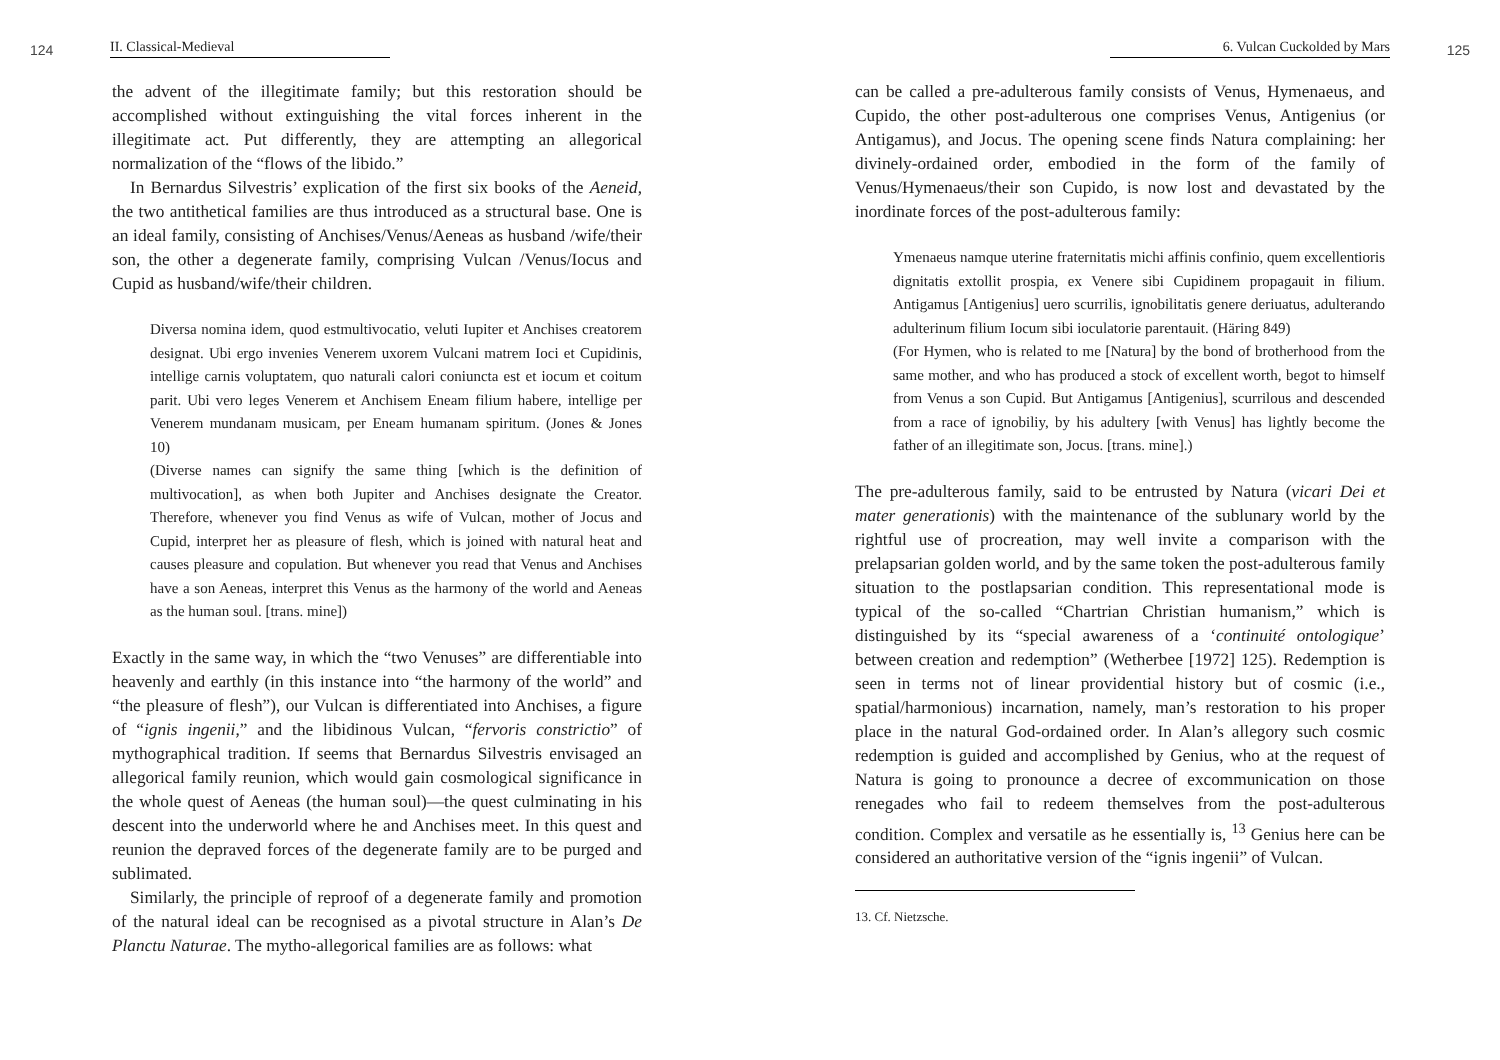124 II. Classical-Medieval
the advent of the illegitimate family; but this restoration should be accomplished without extinguishing the vital forces inherent in the illegitimate act. Put differently, they are attempting an allegorical normalization of the “flows of the libido.”
In Bernardus Silvestris’ explication of the first six books of the Aeneid, the two antithetical families are thus introduced as a structural base. One is an ideal family, consisting of Anchises/Venus/Aeneas as husband /wife/their son, the other a degenerate family, comprising Vulcan /Venus/Iocus and Cupid as husband/wife/their children.
Diversa nomina idem, quod estmultivocatio, veluti Iupiter et Anchises creatorem designat. Ubi ergo invenies Venerem uxorem Vulcani matrem Ioci et Cupidinis, intellige carnis voluptatem, quo naturali calori coniuncta est et iocum et coitum parit. Ubi vero leges Venerem et Anchisem Eneam filium habere, intellige per Venerem mundanam musicam, per Eneam humanam spiritum. (Jones & Jones 10)
(Diverse names can signify the same thing [which is the definition of multivocation], as when both Jupiter and Anchises designate the Creator. Therefore, whenever you find Venus as wife of Vulcan, mother of Jocus and Cupid, interpret her as pleasure of flesh, which is joined with natural heat and causes pleasure and copulation. But whenever you read that Venus and Anchises have a son Aeneas, interpret this Venus as the harmony of the world and Aeneas as the human soul. [trans. mine])
Exactly in the same way, in which the “two Venuses” are differentiable into heavenly and earthly (in this instance into “the harmony of the world” and “the pleasure of flesh”), our Vulcan is differentiated into Anchises, a figure of “ignis ingenii,” and the libidinous Vulcan, “fervoris constrictio” of mythographical tradition. If seems that Bernardus Silvestris envisaged an allegorical family reunion, which would gain cosmological significance in the whole quest of Aeneas (the human soul)—the quest culminating in his descent into the underworld where he and Anchises meet. In this quest and reunion the depraved forces of the degenerate family are to be purged and sublimated.
Similarly, the principle of reproof of a degenerate family and promotion of the natural ideal can be recognised as a pivotal structure in Alan’s De Planctu Naturae. The mytho-allegorical families are as follows: what
6. Vulcan Cuckolded by Mars 125
can be called a pre-adulterous family consists of Venus, Hymenaeus, and Cupido, the other post-adulterous one comprises Venus, Antigenius (or Antigamus), and Jocus. The opening scene finds Natura complaining: her divinely-ordained order, embodied in the form of the family of Venus/Hymenaeus/their son Cupido, is now lost and devastated by the inordinate forces of the post-adulterous family:
Ymenaeus namque uterine fraternitatis michi affinis confinio, quem excellentioris dignitatis extollit prospia, ex Venere sibi Cupidinem propagauit in filium. Antigamus [Antigenius] uero scurrilis, ignobilitatis genere deriuatus, adulterando adulterinum filium Iocum sibi ioculatorie parentauit. (Häring 849)
(For Hymen, who is related to me [Natura] by the bond of brotherhood from the same mother, and who has produced a stock of excellent worth, begot to himself from Venus a son Cupid. But Antigamus [Antigenius], scurrilous and descended from a race of ignobiliy, by his adultery [with Venus] has lightly become the father of an illegitimate son, Jocus. [trans. mine].)
The pre-adulterous family, said to be entrusted by Natura (vicari Dei et mater generationis) with the maintenance of the sublunary world by the rightful use of procreation, may well invite a comparison with the prelapsarian golden world, and by the same token the post-adulterous family situation to the postlapsarian condition. This representational mode is typical of the so-called “Chartrian Christian humanism,” which is distinguished by its “special awareness of a ‘continuité ontologique’ between creation and redemption” (Wetherbee [1972] 125). Redemption is seen in terms not of linear providential history but of cosmic (i.e., spatial/harmonious) incarnation, namely, man’s restoration to his proper place in the natural God-ordained order. In Alan’s allegory such cosmic redemption is guided and accomplished by Genius, who at the request of Natura is going to pronounce a decree of excommunication on those renegades who fail to redeem themselves from the post-adulterous condition. Complex and versatile as he essentially is, <sup>13</sup> Genius here can be considered an authoritative version of the “ignis ingenii” of Vulcan.
13. Cf. Nietzsche.